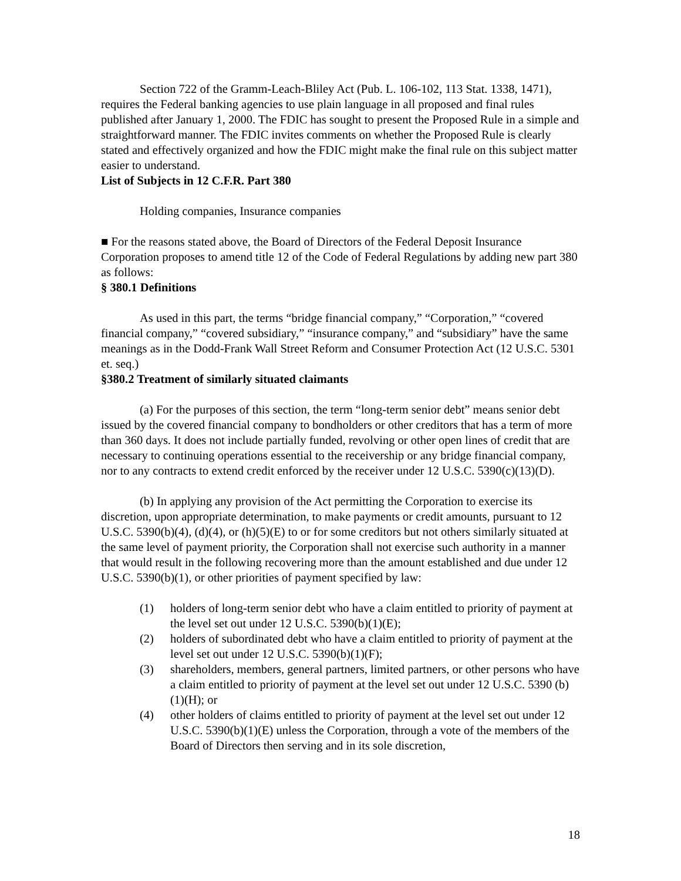Section 722 of the Gramm-Leach-Bliley Act (Pub. L. 106-102, 113 Stat. 1338, 1471), requires the Federal banking agencies to use plain language in all proposed and final rules published after January 1, 2000. The FDIC has sought to present the Proposed Rule in a simple and straightforward manner. The FDIC invites comments on whether the Proposed Rule is clearly stated and effectively organized and how the FDIC might make the final rule on this subject matter easier to understand.
List of Subjects in 12 C.F.R. Part 380
Holding companies, Insurance companies
■ For the reasons stated above, the Board of Directors of the Federal Deposit Insurance Corporation proposes to amend title 12 of the Code of Federal Regulations by adding new part 380 as follows:
§ 380.1 Definitions
As used in this part, the terms “bridge financial company,” “Corporation,” “covered financial company,” “covered subsidiary,” “insurance company,” and “subsidiary” have the same meanings as in the Dodd-Frank Wall Street Reform and Consumer Protection Act (12 U.S.C. 5301 et. seq.)
§380.2 Treatment of similarly situated claimants
(a) For the purposes of this section, the term “long-term senior debt” means senior debt issued by the covered financial company to bondholders or other creditors that has a term of more than 360 days. It does not include partially funded, revolving or other open lines of credit that are necessary to continuing operations essential to the receivership or any bridge financial company, nor to any contracts to extend credit enforced by the receiver under 12 U.S.C. 5390(c)(13)(D).
(b) In applying any provision of the Act permitting the Corporation to exercise its discretion, upon appropriate determination, to make payments or credit amounts, pursuant to 12 U.S.C. 5390(b)(4), (d)(4), or (h)(5)(E) to or for some creditors but not others similarly situated at the same level of payment priority, the Corporation shall not exercise such authority in a manner that would result in the following recovering more than the amount established and due under 12 U.S.C. 5390(b)(1), or other priorities of payment specified by law:
(1) holders of long-term senior debt who have a claim entitled to priority of payment at the level set out under 12 U.S.C. 5390(b)(1)(E);
(2) holders of subordinated debt who have a claim entitled to priority of payment at the level set out under 12 U.S.C. 5390(b)(1)(F);
(3) shareholders, members, general partners, limited partners, or other persons who have a claim entitled to priority of payment at the level set out under 12 U.S.C. 5390 (b)(1)(H); or
(4) other holders of claims entitled to priority of payment at the level set out under 12 U.S.C. 5390(b)(1)(E) unless the Corporation, through a vote of the members of the Board of Directors then serving and in its sole discretion,
18